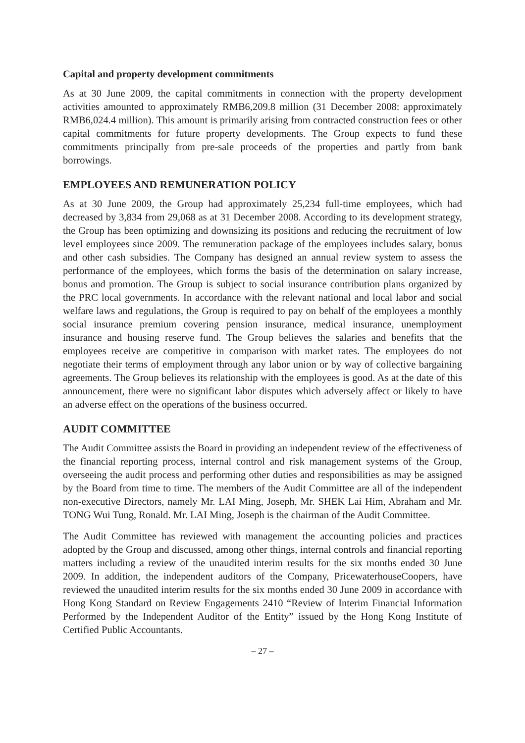Capital and property development commitments
As at 30 June 2009, the capital commitments in connection with the property development activities amounted to approximately RMB6,209.8 million (31 December 2008: approximately RMB6,024.4 million). This amount is primarily arising from contracted construction fees or other capital commitments for future property developments. The Group expects to fund these commitments principally from pre-sale proceeds of the properties and partly from bank borrowings.
EMPLOYEES AND REMUNERATION POLICY
As at 30 June 2009, the Group had approximately 25,234 full-time employees, which had decreased by 3,834 from 29,068 as at 31 December 2008. According to its development strategy, the Group has been optimizing and downsizing its positions and reducing the recruitment of low level employees since 2009. The remuneration package of the employees includes salary, bonus and other cash subsidies. The Company has designed an annual review system to assess the performance of the employees, which forms the basis of the determination on salary increase, bonus and promotion. The Group is subject to social insurance contribution plans organized by the PRC local governments. In accordance with the relevant national and local labor and social welfare laws and regulations, the Group is required to pay on behalf of the employees a monthly social insurance premium covering pension insurance, medical insurance, unemployment insurance and housing reserve fund. The Group believes the salaries and benefits that the employees receive are competitive in comparison with market rates. The employees do not negotiate their terms of employment through any labor union or by way of collective bargaining agreements. The Group believes its relationship with the employees is good. As at the date of this announcement, there were no significant labor disputes which adversely affect or likely to have an adverse effect on the operations of the business occurred.
AUDIT COMMITTEE
The Audit Committee assists the Board in providing an independent review of the effectiveness of the financial reporting process, internal control and risk management systems of the Group, overseeing the audit process and performing other duties and responsibilities as may be assigned by the Board from time to time. The members of the Audit Committee are all of the independent non-executive Directors, namely Mr. LAI Ming, Joseph, Mr. SHEK Lai Him, Abraham and Mr. TONG Wui Tung, Ronald. Mr. LAI Ming, Joseph is the chairman of the Audit Committee.
The Audit Committee has reviewed with management the accounting policies and practices adopted by the Group and discussed, among other things, internal controls and financial reporting matters including a review of the unaudited interim results for the six months ended 30 June 2009. In addition, the independent auditors of the Company, PricewaterhouseCoopers, have reviewed the unaudited interim results for the six months ended 30 June 2009 in accordance with Hong Kong Standard on Review Engagements 2410 “Review of Interim Financial Information Performed by the Independent Auditor of the Entity” issued by the Hong Kong Institute of Certified Public Accountants.
– 27 –